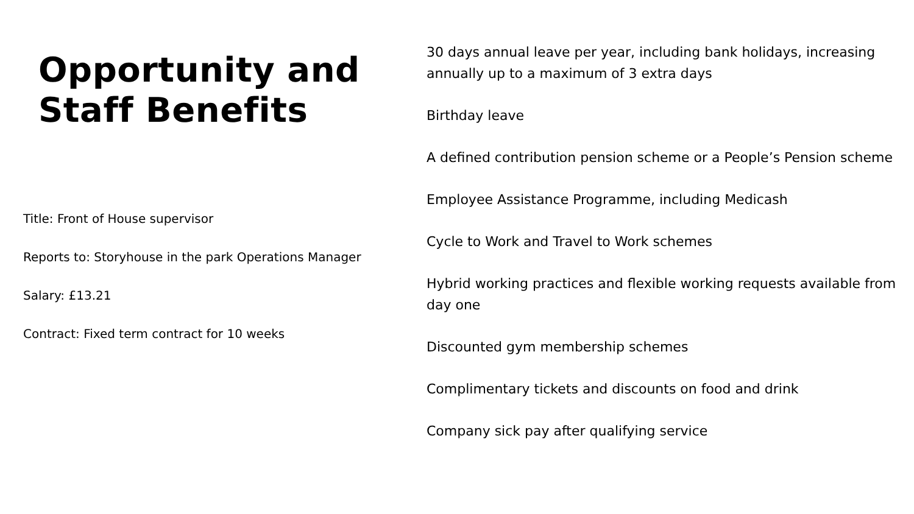Opportunity and Staff Benefits
Title: Front of House supervisor
Reports to: Storyhouse in the park Operations Manager
Salary: £13.21
Contract: Fixed term contract for 10 weeks
30 days annual leave per year, including bank holidays, increasing annually up to a maximum of 3 extra days
Birthday leave
A defined contribution pension scheme or a People’s Pension scheme
Employee Assistance Programme, including Medicash
Cycle to Work and Travel to Work schemes
Hybrid working practices and flexible working requests available from day one
Discounted gym membership schemes
Complimentary tickets and discounts on food and drink
Company sick pay after qualifying service